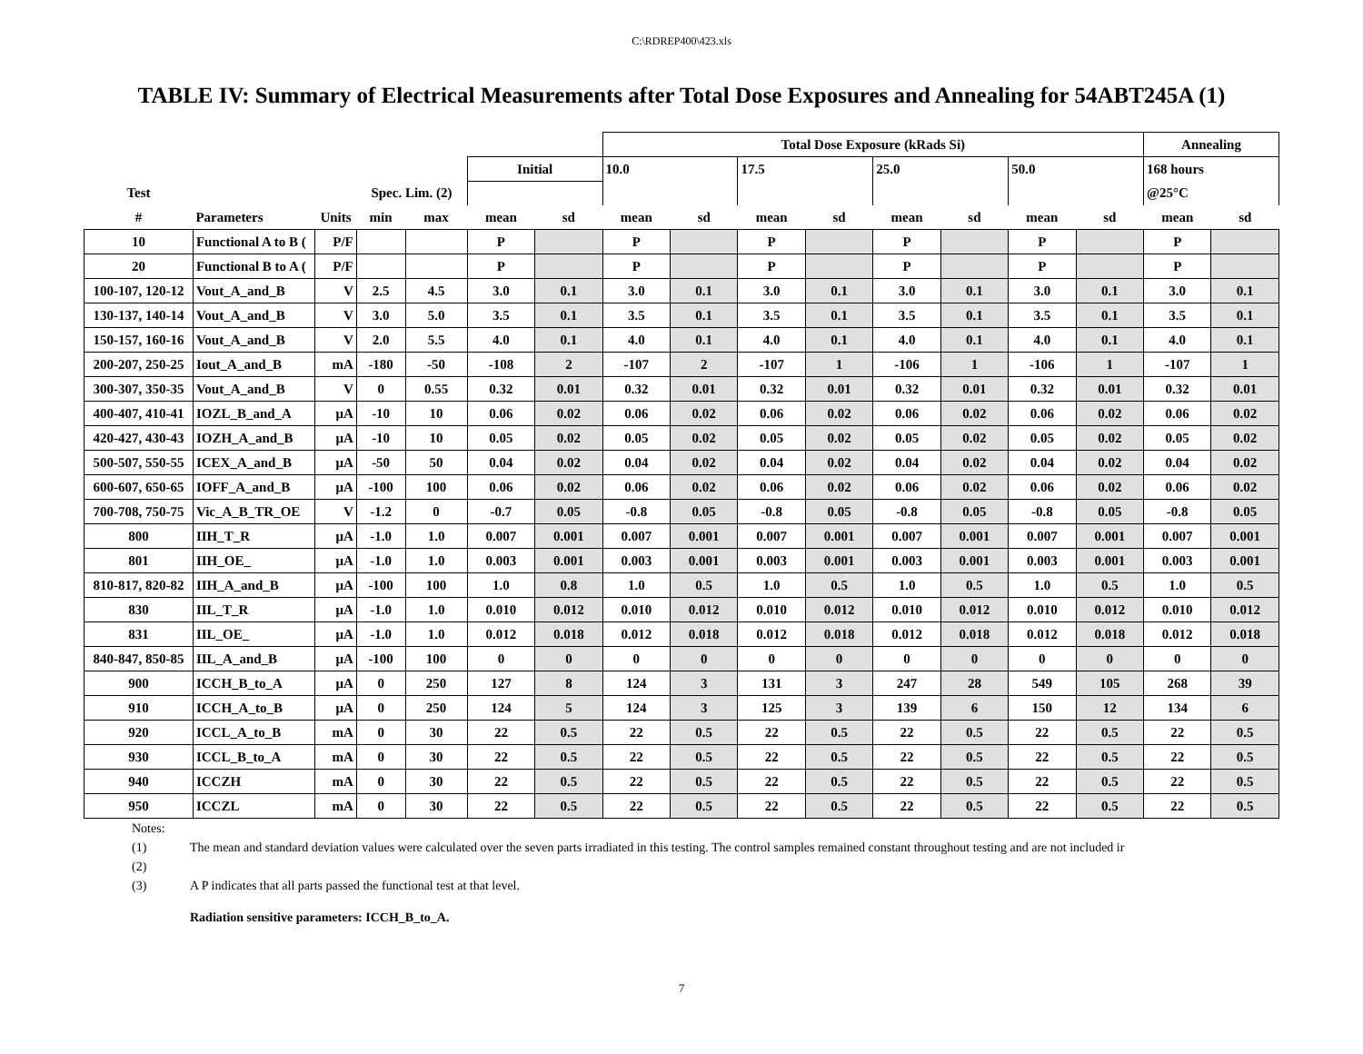C:\RDREP400\423.xls
TABLE IV: Summary of Electrical Measurements after Total Dose Exposures and Annealing for 54ABT245A (1)
| | | | | | | | Total Dose Exposure (kRads Si) | | | | | | | | Annealing | |
| | | | | | Initial | | 10.0 | | 17.5 | | 25.0 | | 50.0 | | 168 hours | |
| Test | | | Spec. Lim. (2) | | | | | | | | | | | | @25°C | |
| # | Parameters | Units | min | max | mean | sd | mean | sd | mean | sd | mean | sd | mean | sd | mean | sd |
| 10 | Functional A to B ( | P/F | | | P | | P | | P | | P | | P | | P | |
| 20 | Functional B to A ( | P/F | | | P | | P | | P | | P | | P | | P | |
| 100-107, 120-12 | Vout_A_and_B | V | 2.5 | 4.5 | 3.0 | 0.1 | 3.0 | 0.1 | 3.0 | 0.1 | 3.0 | 0.1 | 3.0 | 0.1 | 3.0 | 0.1 |
| 130-137, 140-14 | Vout_A_and_B | V | 3.0 | 5.0 | 3.5 | 0.1 | 3.5 | 0.1 | 3.5 | 0.1 | 3.5 | 0.1 | 3.5 | 0.1 | 3.5 | 0.1 |
| 150-157, 160-16 | Vout_A_and_B | V | 2.0 | 5.5 | 4.0 | 0.1 | 4.0 | 0.1 | 4.0 | 0.1 | 4.0 | 0.1 | 4.0 | 0.1 | 4.0 | 0.1 |
| 200-207, 250-25 | Iout_A_and_B | mA | -180 | -50 | -108 | 2 | -107 | 2 | -107 | 1 | -106 | 1 | -106 | 1 | -107 | 1 |
| 300-307, 350-35 | Vout_A_and_B | V | 0 | 0.55 | 0.32 | 0.01 | 0.32 | 0.01 | 0.32 | 0.01 | 0.32 | 0.01 | 0.32 | 0.01 | 0.32 | 0.01 |
| 400-407, 410-41 | IOZL_B_and_A | μA | -10 | 10 | 0.06 | 0.02 | 0.06 | 0.02 | 0.06 | 0.02 | 0.06 | 0.02 | 0.06 | 0.02 | 0.06 | 0.02 |
| 420-427, 430-43 | IOZH_A_and_B | μA | -10 | 10 | 0.05 | 0.02 | 0.05 | 0.02 | 0.05 | 0.02 | 0.05 | 0.02 | 0.05 | 0.02 | 0.05 | 0.02 |
| 500-507, 550-55 | ICEX_A_and_B | μA | -50 | 50 | 0.04 | 0.02 | 0.04 | 0.02 | 0.04 | 0.02 | 0.04 | 0.02 | 0.04 | 0.02 | 0.04 | 0.02 |
| 600-607, 650-65 | IOFF_A_and_B | μA | -100 | 100 | 0.06 | 0.02 | 0.06 | 0.02 | 0.06 | 0.02 | 0.06 | 0.02 | 0.06 | 0.02 | 0.06 | 0.02 |
| 700-708, 750-75 | Vic_A_B_TR_OE | V | -1.2 | 0 | -0.7 | 0.05 | -0.8 | 0.05 | -0.8 | 0.05 | -0.8 | 0.05 | -0.8 | 0.05 | -0.8 | 0.05 |
| 800 | IIH_T_R | μA | -1.0 | 1.0 | 0.007 | 0.001 | 0.007 | 0.001 | 0.007 | 0.001 | 0.007 | 0.001 | 0.007 | 0.001 | 0.007 | 0.001 |
| 801 | IIH_OE_ | μA | -1.0 | 1.0 | 0.003 | 0.001 | 0.003 | 0.001 | 0.003 | 0.001 | 0.003 | 0.001 | 0.003 | 0.001 | 0.003 | 0.001 |
| 810-817, 820-82 | IIH_A_and_B | μA | -100 | 100 | 1.0 | 0.8 | 1.0 | 0.5 | 1.0 | 0.5 | 1.0 | 0.5 | 1.0 | 0.5 | 1.0 | 0.5 |
| 830 | IIL_T_R | μA | -1.0 | 1.0 | 0.010 | 0.012 | 0.010 | 0.012 | 0.010 | 0.012 | 0.010 | 0.012 | 0.010 | 0.012 | 0.010 | 0.012 |
| 831 | IIL_OE_ | μA | -1.0 | 1.0 | 0.012 | 0.018 | 0.012 | 0.018 | 0.012 | 0.018 | 0.012 | 0.018 | 0.012 | 0.018 | 0.012 | 0.018 |
| 840-847, 850-85 | IIL_A_and_B | μA | -100 | 100 | 0 | 0 | 0 | 0 | 0 | 0 | 0 | 0 | 0 | 0 | 0 | 0 |
| 900 | ICCH_B_to_A | μA | 0 | 250 | 127 | 8 | 124 | 3 | 131 | 3 | 247 | 28 | 549 | 105 | 268 | 39 |
| 910 | ICCH_A_to_B | μA | 0 | 250 | 124 | 5 | 124 | 3 | 125 | 3 | 139 | 6 | 150 | 12 | 134 | 6 |
| 920 | ICCL_A_to_B | mA | 0 | 30 | 22 | 0.5 | 22 | 0.5 | 22 | 0.5 | 22 | 0.5 | 22 | 0.5 | 22 | 0.5 |
| 930 | ICCL_B_to_A | mA | 0 | 30 | 22 | 0.5 | 22 | 0.5 | 22 | 0.5 | 22 | 0.5 | 22 | 0.5 | 22 | 0.5 |
| 940 | ICCZH | mA | 0 | 30 | 22 | 0.5 | 22 | 0.5 | 22 | 0.5 | 22 | 0.5 | 22 | 0.5 | 22 | 0.5 |
| 950 | ICCZL | mA | 0 | 30 | 22 | 0.5 | 22 | 0.5 | 22 | 0.5 | 22 | 0.5 | 22 | 0.5 | 22 | 0.5 |
Notes:
(1) The mean and standard deviation values were calculated over the seven parts irradiated in this testing. The control samples remained constant throughout testing and are not included ir
(2)
(3) A P indicates that all parts passed the functional test at that level.
Radiation sensitive parameters: ICCH_B_to_A.
7